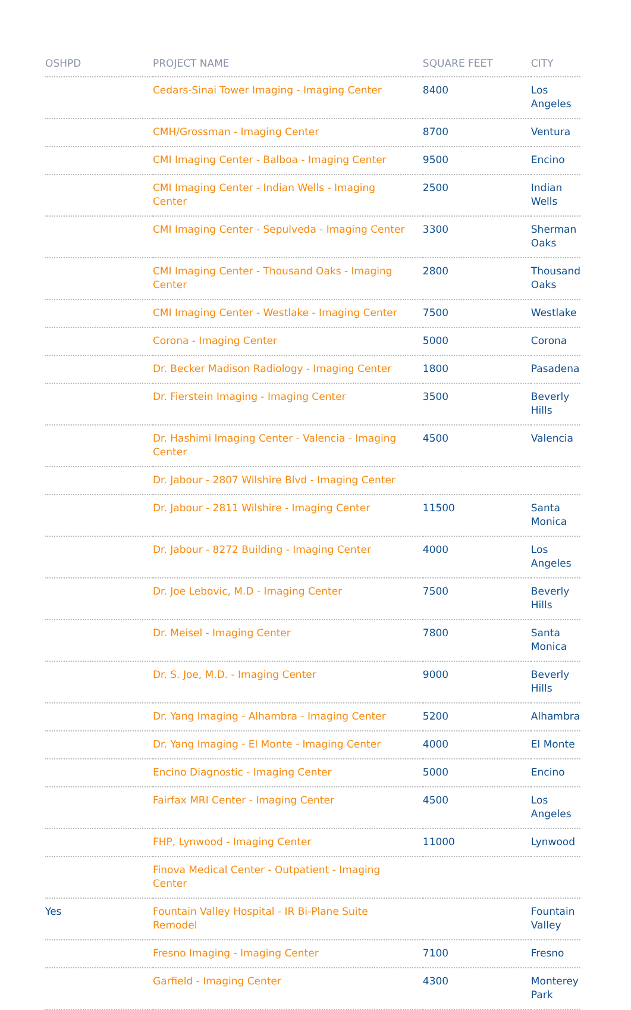| OSHPD | PROJECT NAME | SQUARE FEET | CITY |
| --- | --- | --- | --- |
| | Cedars-Sinai Tower Imaging - Imaging Center | 8400 | Los Angeles |
| | CMH/Grossman - Imaging Center | 8700 | Ventura |
| | CMI Imaging Center - Balboa - Imaging Center | 9500 | Encino |
| | CMI Imaging Center - Indian Wells - Imaging Center | 2500 | Indian Wells |
| | CMI Imaging Center - Sepulveda - Imaging Center | 3300 | Sherman Oaks |
| | CMI Imaging Center - Thousand Oaks - Imaging Center | 2800 | Thousand Oaks |
| | CMI Imaging Center - Westlake - Imaging Center | 7500 | Westlake |
| | Corona - Imaging Center | 5000 | Corona |
| | Dr. Becker Madison Radiology - Imaging Center | 1800 | Pasadena |
| | Dr. Fierstein Imaging - Imaging Center | 3500 | Beverly Hills |
| | Dr. Hashimi Imaging Center - Valencia - Imaging Center | 4500 | Valencia |
| | Dr. Jabour - 2807 Wilshire Blvd - Imaging Center | | |
| | Dr. Jabour - 2811 Wilshire - Imaging Center | 11500 | Santa Monica |
| | Dr. Jabour - 8272 Building - Imaging Center | 4000 | Los Angeles |
| | Dr. Joe Lebovic, M.D - Imaging Center | 7500 | Beverly Hills |
| | Dr. Meisel - Imaging Center | 7800 | Santa Monica |
| | Dr. S. Joe, M.D. - Imaging Center | 9000 | Beverly Hills |
| | Dr. Yang Imaging - Alhambra - Imaging Center | 5200 | Alhambra |
| | Dr. Yang Imaging - El Monte - Imaging Center | 4000 | El Monte |
| | Encino Diagnostic - Imaging Center | 5000 | Encino |
| | Fairfax MRI Center - Imaging Center | 4500 | Los Angeles |
| | FHP, Lynwood - Imaging Center | 11000 | Lynwood |
| | Finova Medical Center - Outpatient - Imaging Center | | |
| Yes | Fountain Valley Hospital - IR Bi-Plane Suite Remodel | | Fountain Valley |
| | Fresno Imaging - Imaging Center | 7100 | Fresno |
| | Garfield - Imaging Center | 4300 | Monterey Park |